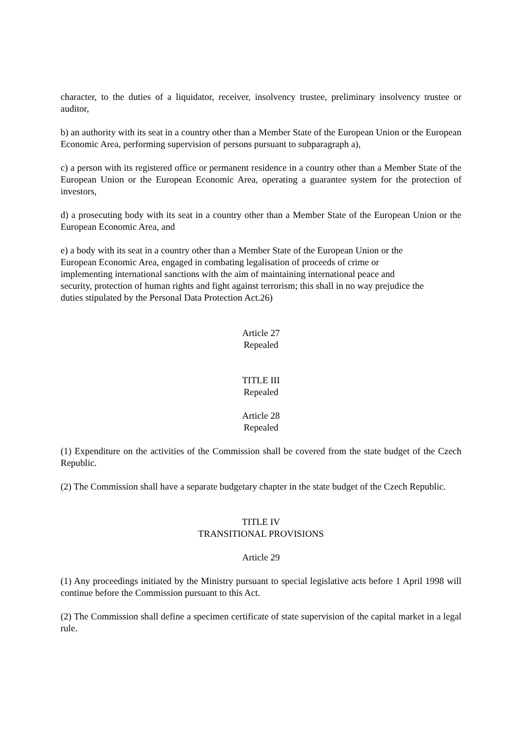character, to the duties of a liquidator, receiver, insolvency trustee, preliminary insolvency trustee or auditor,
b) an authority with its seat in a country other than a Member State of the European Union or the European Economic Area, performing supervision of persons pursuant to subparagraph a),
c) a person with its registered office or permanent residence in a country other than a Member State of the European Union or the European Economic Area, operating a guarantee system for the protection of investors,
d) a prosecuting body with its seat in a country other than a Member State of the European Union or the European Economic Area, and
e) a body with its seat in a country other than a Member State of the European Union or the
European Economic Area, engaged in combating legalisation of proceeds of crime or
implementing international sanctions with the aim of maintaining international peace and
security, protection of human rights and fight against terrorism; this shall in no way prejudice the
duties stipulated by the Personal Data Protection Act.26)
Article 27
Repealed
TITLE III
Repealed
Article 28
Repealed
(1) Expenditure on the activities of the Commission shall be covered from the state budget of the Czech Republic.
(2) The Commission shall have a separate budgetary chapter in the state budget of the Czech Republic.
TITLE IV
TRANSITIONAL PROVISIONS
Article 29
(1) Any proceedings initiated by the Ministry pursuant to special legislative acts before 1 April 1998 will continue before the Commission pursuant to this Act.
(2) The Commission shall define a specimen certificate of state supervision of the capital market in a legal rule.